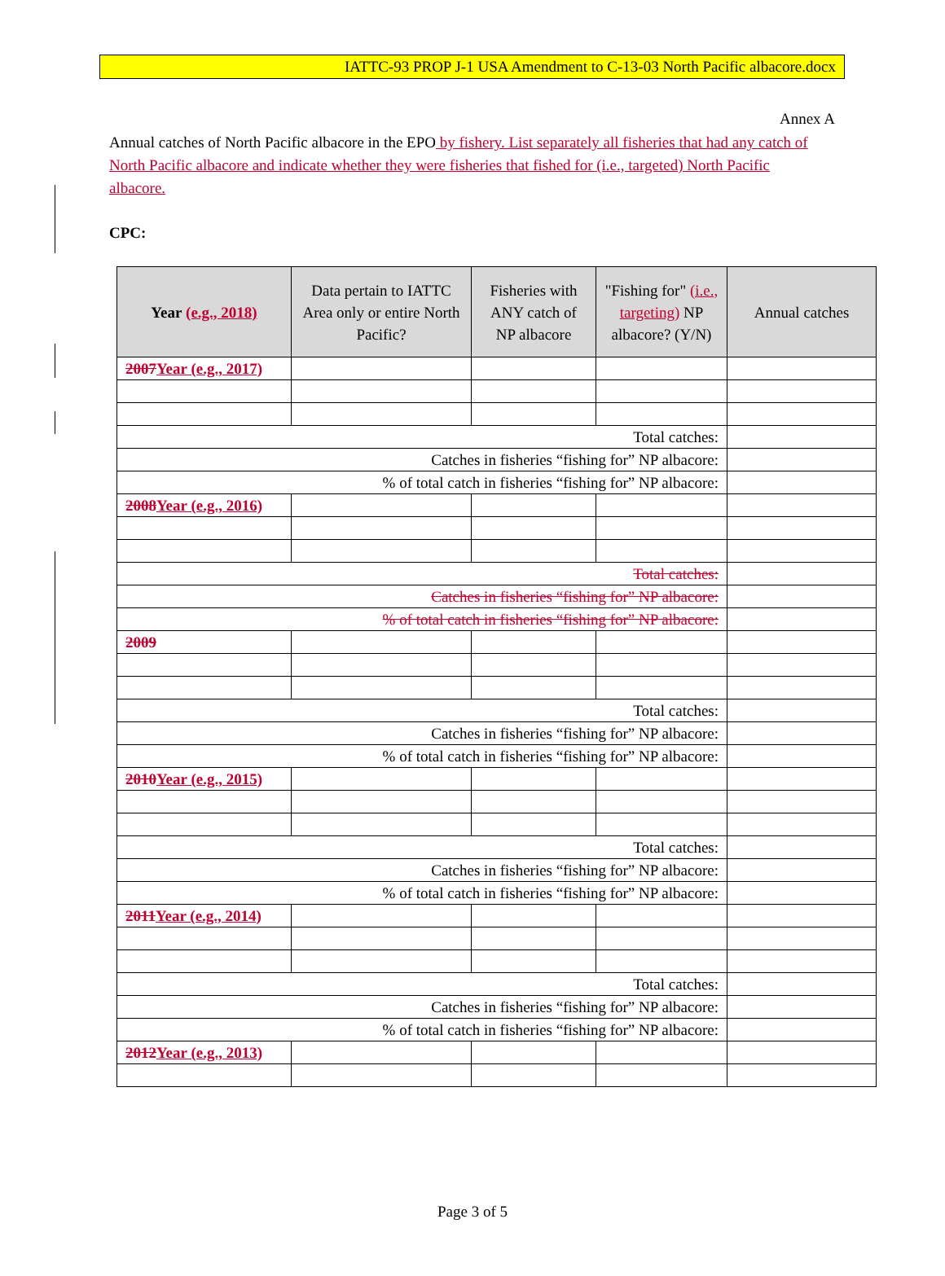IATTC-93 PROP J-1 USA Amendment to C-13-03 North Pacific albacore.docx
Annex A
Annual catches of North Pacific albacore in the EPO by fishery. List separately all fisheries that had any catch of North Pacific albacore and indicate whether they were fisheries that fished for (i.e., targeted) North Pacific albacore.
CPC:
| Year (e.g., 2018) | Data pertain to IATTC Area only or entire North Pacific? | Fisheries with ANY catch of NP albacore | "Fishing for" (i.e., targeting) NP albacore? (Y/N) | Annual catches |
| --- | --- | --- | --- | --- |
| 2007 Year (e.g., 2017) | | | | |
| Total catches: | | | | |
| Catches in fisheries “fishing for” NP albacore: | | | | |
| % of total catch in fisheries “fishing for” NP albacore: | | | | |
| 2008 Year (e.g., 2016) | | | | |
| Total catches: | | | | |
| Catches in fisheries “fishing for” NP albacore: | | | | |
| % of total catch in fisheries “fishing for” NP albacore: | | | | |
| 2009 | | | | |
| Total catches: | | | | |
| Catches in fisheries “fishing for” NP albacore: | | | | |
| % of total catch in fisheries “fishing for” NP albacore: | | | | |
| 2010 Year (e.g., 2015) | | | | |
| Total catches: | | | | |
| Catches in fisheries “fishing for” NP albacore: | | | | |
| % of total catch in fisheries “fishing for” NP albacore: | | | | |
| 2011 Year (e.g., 2014) | | | | |
| Total catches: | | | | |
| Catches in fisheries “fishing for” NP albacore: | | | | |
| % of total catch in fisheries “fishing for” NP albacore: | | | | |
| 2012 Year (e.g., 2013) | | | | |
Page 3 of 5